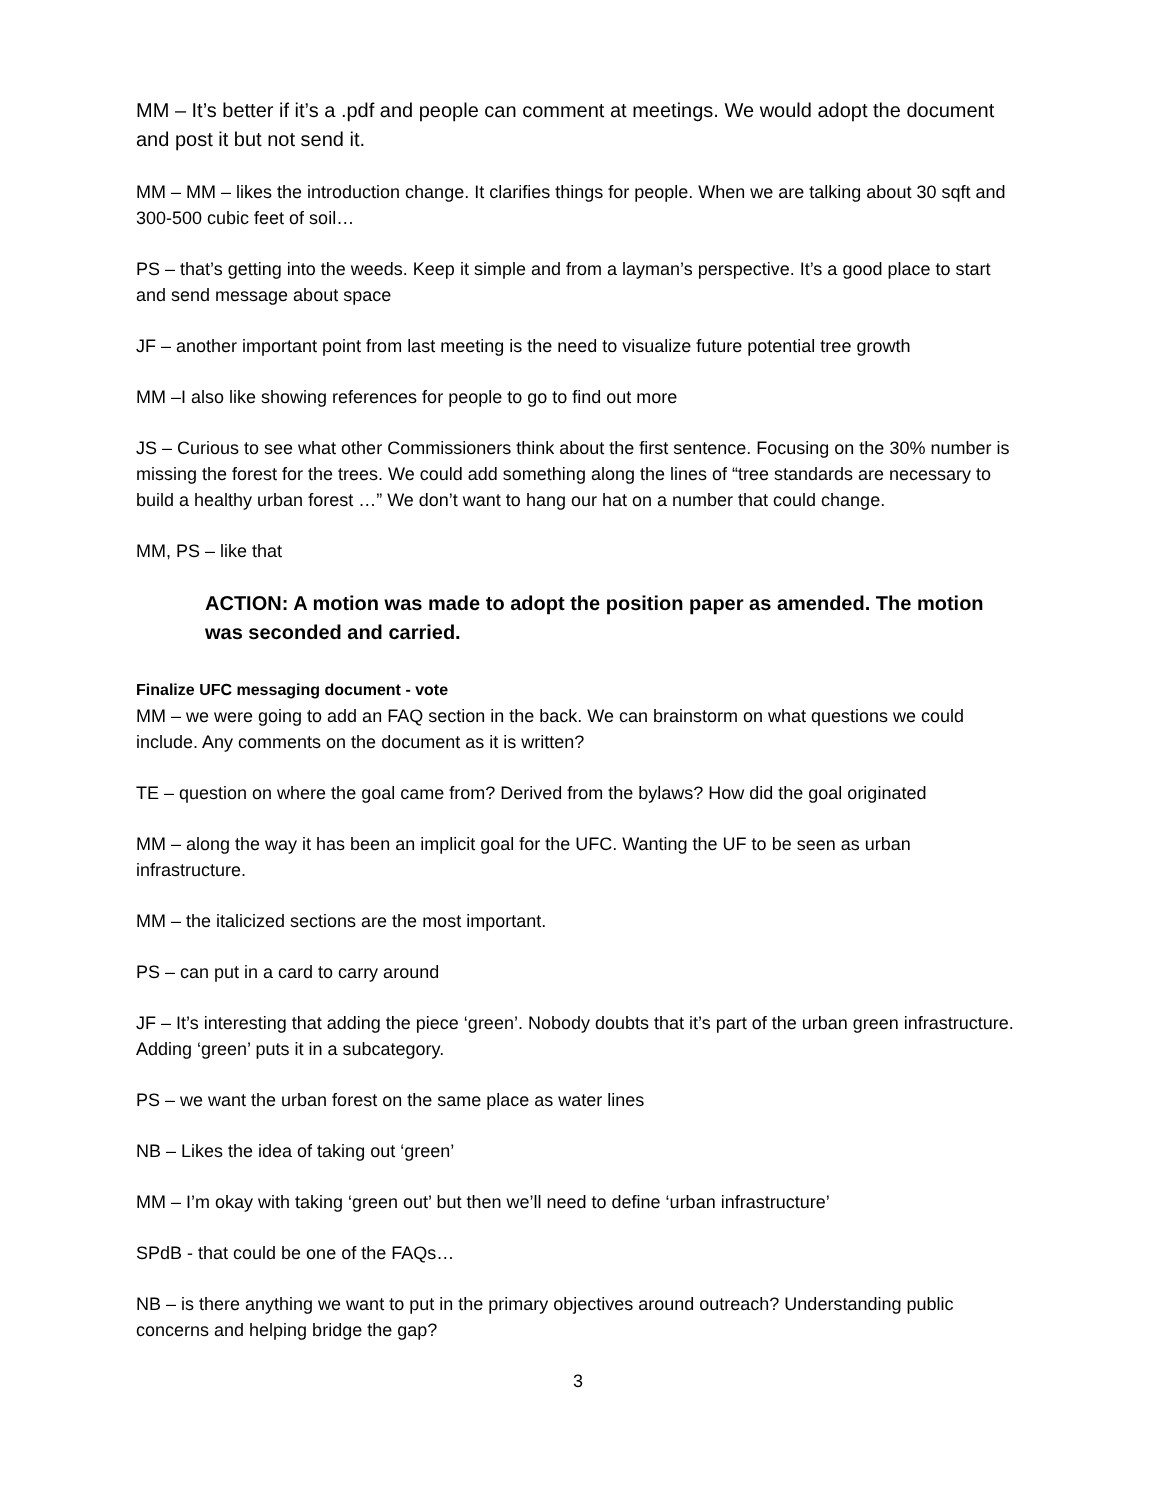MM – It’s better if it’s a .pdf and people can comment at meetings. We would adopt the document and post it but not send it.
MM – MM – likes the introduction change. It clarifies things for people. When we are talking about 30 sqft and 300-500 cubic feet of soil…
PS – that’s getting into the weeds. Keep it simple and from a layman’s perspective. It’s a good place to start and send message about space
JF – another important point from last meeting is the need to visualize future potential tree growth
MM –I also like showing references for people to go to find out more
JS – Curious to see what other Commissioners think about the first sentence. Focusing on the 30% number is missing the forest for the trees. We could add something along the lines of “tree standards are necessary to build a healthy urban forest …” We don’t want to hang our hat on a number that could change.
MM, PS – like that
ACTION: A motion was made to adopt the position paper as amended. The motion was seconded and carried.
Finalize UFC messaging document - vote
MM – we were going to add an FAQ section in the back. We can brainstorm on what questions we could include. Any comments on the document as it is written?
TE – question on where the goal came from? Derived from the bylaws? How did the goal originated
MM – along the way it has been an implicit goal for the UFC. Wanting the UF to be seen as urban infrastructure.
MM – the italicized sections are the most important.
PS – can put in a card to carry around
JF – It’s interesting that adding the piece ‘green’. Nobody doubts that it’s part of the urban green infrastructure. Adding ‘green’ puts it in a subcategory.
PS – we want the urban forest on the same place as water lines
NB – Likes the idea of taking out ‘green’
MM – I’m okay with taking ‘green out’ but then we’ll need to define ‘urban infrastructure’
SPdB - that could be one of the FAQs…
NB – is there anything we want to put in the primary objectives around outreach? Understanding public concerns and helping bridge the gap?
3